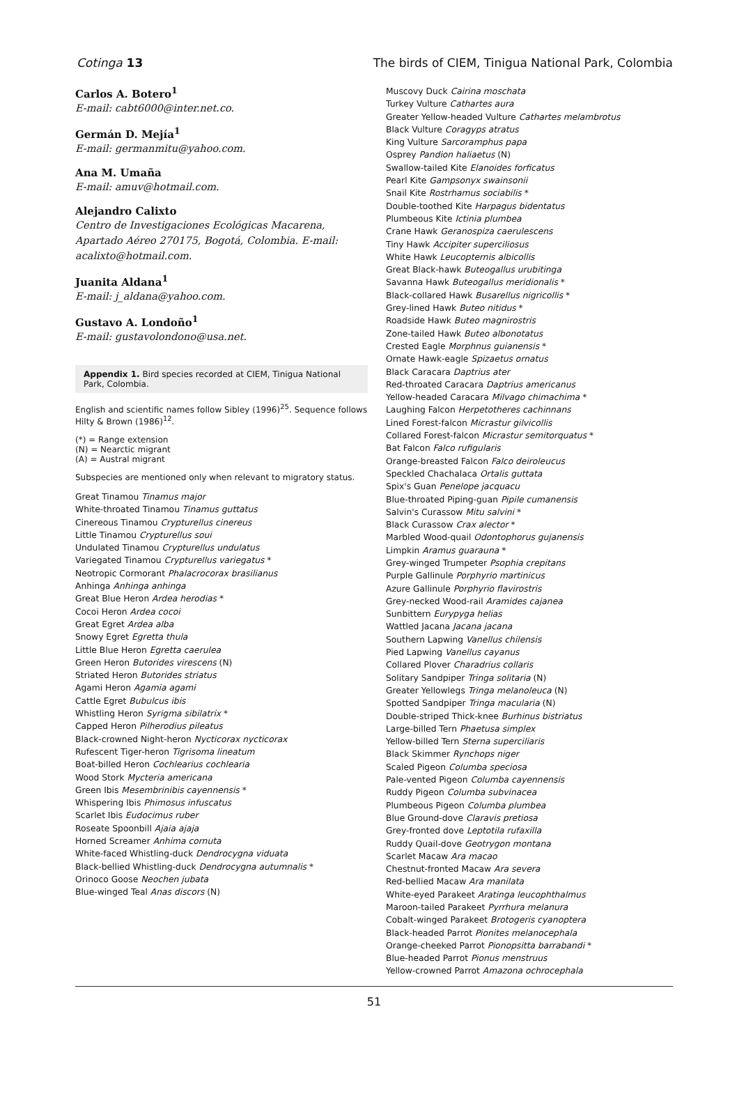Cotinga 13 The birds of CIEM, Tinigua National Park, Colombia
Carlos A. Botero<sup>1</sup>
E-mail: cabt6000@inter.net.co.
Germán D. Mejía<sup>1</sup>
E-mail: germanmitu@yahoo.com.
Ana M. Umaña
E-mail: amuv@hotmail.com.
Alejandro Calixto
Centro de Investigaciones Ecológicas Macarena, Apartado Aéreo 270175, Bogotá, Colombia. E-mail: acalixto@hotmail.com.
Juanita Aldana<sup>1</sup>
E-mail: j_aldana@yahoo.com.
Gustavo A. Londoño<sup>1</sup>
E-mail: gustavolondono@usa.net.
Appendix 1. Bird species recorded at CIEM, Tinigua National Park, Colombia.
English and scientific names follow Sibley (1996)<sup>25</sup>. Sequence follows Hilty & Brown (1986)<sup>12</sup>.
(*) = Range extension
(N) = Nearctic migrant
(A) = Austral migrant
Subspecies are mentioned only when relevant to migratory status.
Great Tinamou Tinamus major
White-throated Tinamou Tinamus guttatus
Cinereous Tinamou Crypturellus cinereus
Little Tinamou Crypturellus soui
Undulated Tinamou Crypturellus undulatus
Variegated Tinamou Crypturellus variegatus *
Neotropic Cormorant Phalacrocorax brasilianus
Anhinga Anhinga anhinga
Great Blue Heron Ardea herodias *
Cocoi Heron Ardea cocoi
Great Egret Ardea alba
Snowy Egret Egretta thula
Little Blue Heron Egretta caerulea
Green Heron Butorides virescens (N)
Striated Heron Butorides striatus
Agami Heron Agamia agami
Cattle Egret Bubulcus ibis
Whistling Heron Syrigma sibilatrix *
Capped Heron Pilherodius pileatus
Black-crowned Night-heron Nycticorax nycticorax
Rufescent Tiger-heron Tigrisoma lineatum
Boat-billed Heron Cochlearius cochlearia
Wood Stork Mycteria americana
Green Ibis Mesembrinibis cayennensis *
Whispering Ibis Phimosus infuscatus
Scarlet Ibis Eudocimus ruber
Roseate Spoonbill Ajaia ajaja
Horned Screamer Anhima cornuta
White-faced Whistling-duck Dendrocygna viduata
Black-bellied Whistling-duck Dendrocygna autumnalis *
Orinoco Goose Neochen jubata
Blue-winged Teal Anas discors (N)
Muscovy Duck Cairina moschata
Turkey Vulture Cathartes aura
Greater Yellow-headed Vulture Cathartes melambrotus
Black Vulture Coragyps atratus
King Vulture Sarcoramphus papa
Osprey Pandion haliaetus (N)
Swallow-tailed Kite Elanoides forficatus
Pearl Kite Gampsonyx swainsonii
Snail Kite Rostrhamus sociabilis *
Double-toothed Kite Harpagus bidentatus
Plumbeous Kite Ictinia plumbea
Crane Hawk Geranospiza caerulescens
Tiny Hawk Accipiter superciliosus
White Hawk Leucopternis albicollis
Great Black-hawk Buteogallus urubitinga
Savanna Hawk Buteogallus meridionalis *
Black-collared Hawk Busarellus nigricollis *
Grey-lined Hawk Buteo nitidus *
Roadside Hawk Buteo magnirostris
Zone-tailed Hawk Buteo albonotatus
Crested Eagle Morphnus guianensis *
Ornate Hawk-eagle Spizaetus ornatus
Black Caracara Daptrius ater
Red-throated Caracara Daptrius americanus
Yellow-headed Caracara Milvago chimachima *
Laughing Falcon Herpetotheres cachinnans
Lined Forest-falcon Micrastur gilvicollis
Collared Forest-falcon Micrastur semitorquatus *
Bat Falcon Falco rufigularis
Orange-breasted Falcon Falco deiroleucus
Speckled Chachalaca Ortalis guttata
Spix's Guan Penelope jacquacu
Blue-throated Piping-guan Pipile cumanensis
Salvin's Curassow Mitu salvini *
Black Curassow Crax alector *
Marbled Wood-quail Odontophorus gujanensis
Limpkin Aramus guarauna *
Grey-winged Trumpeter Psophia crepitans
Purple Gallinule Porphyrio martinicus
Azure Gallinule Porphyrio flavirostris
Grey-necked Wood-rail Aramides cajanea
Sunbittern Eurypyga helias
Wattled Jacana Jacana jacana
Southern Lapwing Vanellus chilensis
Pied Lapwing Vanellus cayanus
Collared Plover Charadrius collaris
Solitary Sandpiper Tringa solitaria (N)
Greater Yellowlegs Tringa melanoleuca (N)
Spotted Sandpiper Tringa macularia (N)
Double-striped Thick-knee Burhinus bistriatus
Large-billed Tern Phaetusa simplex
Yellow-billed Tern Sterna superciliaris
Black Skimmer Rynchops niger
Scaled Pigeon Columba speciosa
Pale-vented Pigeon Columba cayennensis
Ruddy Pigeon Columba subvinacea
Plumbeous Pigeon Columba plumbea
Blue Ground-dove Claravis pretiosa
Grey-fronted dove Leptotila rufaxilla
Ruddy Quail-dove Geotrygon montana
Scarlet Macaw Ara macao
Chestnut-fronted Macaw Ara severa
Red-bellied Macaw Ara manilata
White-eyed Parakeet Aratinga leucophthalmus
Maroon-tailed Parakeet Pyrrhura melanura
Cobalt-winged Parakeet Brotogeris cyanoptera
Black-headed Parrot Pionites melanocephala
Orange-cheeked Parrot Pionopsitta barrabandi *
Blue-headed Parrot Pionus menstruus
Yellow-crowned Parrot Amazona ochrocephala
51